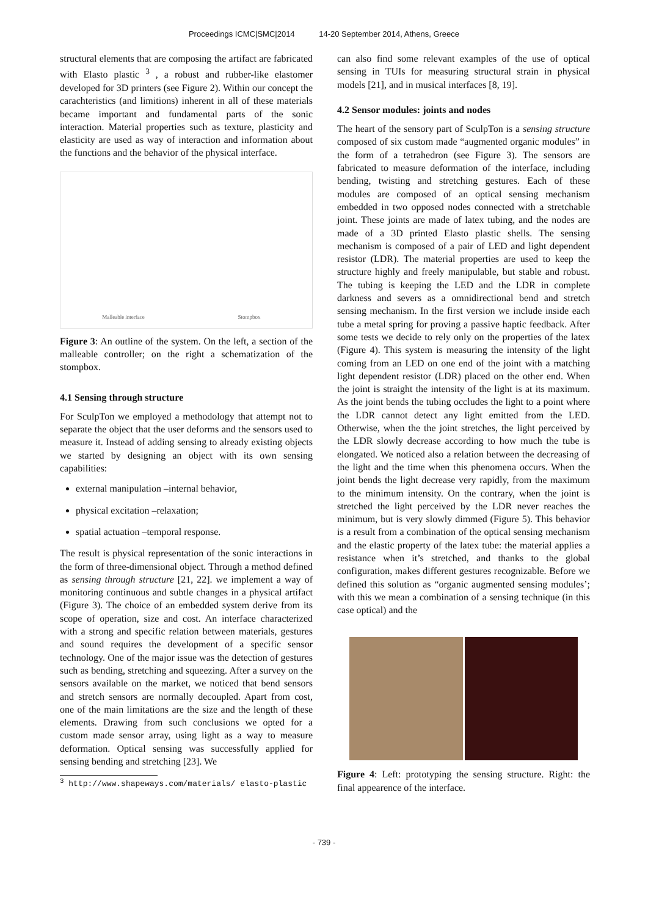Proceedings ICMC|SMC|2014 14-20 September 2014, Athens, Greece
structural elements that are composing the artifact are fabricated with Elasto plastic <sup>3</sup> , a robust and rubber-like elastomer developed for 3D printers (see Figure 2). Within our concept the carachteristics (and limitions) inherent in all of these materials became important and fundamental parts of the sonic interaction. Material properties such as texture, plasticity and elasticity are used as way of interaction and information about the functions and the behavior of the physical interface.
Malleable interface Stompbox
Figure 3: An outline of the system. On the left, a section of the malleable controller; on the right a schematization of the stompbox.
4.1 Sensing through structure
For SculpTon we employed a methodology that attempt not to separate the object that the user deforms and the sensors used to measure it. Instead of adding sensing to already existing objects we started by designing an object with its own sensing capabilities:
external manipulation –internal behavior,
physical excitation –relaxation;
spatial actuation –temporal response.
The result is physical representation of the sonic interactions in the form of three-dimensional object. Through a method defined as sensing through structure [21, 22]. we implement a way of monitoring continuous and subtle changes in a physical artifact (Figure 3). The choice of an embedded system derive from its scope of operation, size and cost. An interface characterized with a strong and specific relation between materials, gestures and sound requires the development of a specific sensor technology. One of the major issue was the detection of gestures such as bending, stretching and squeezing. After a survey on the sensors available on the market, we noticed that bend sensors and stretch sensors are normally decoupled. Apart from cost, one of the main limitations are the size and the length of these elements. Drawing from such conclusions we opted for a custom made sensor array, using light as a way to measure deformation. Optical sensing was successfully applied for sensing bending and stretching [23]. We
<sup>3</sup> http://www.shapeways.com/materials/ elasto-plastic
can also find some relevant examples of the use of optical sensing in TUIs for measuring structural strain in physical models [21], and in musical interfaces [8, 19].
4.2 Sensor modules: joints and nodes
The heart of the sensory part of SculpTon is a sensing structure composed of six custom made “augmented organic modules” in the form of a tetrahedron (see Figure 3). The sensors are fabricated to measure deformation of the interface, including bending, twisting and stretching gestures. Each of these modules are composed of an optical sensing mechanism embedded in two opposed nodes connected with a stretchable joint. These joints are made of latex tubing, and the nodes are made of a 3D printed Elasto plastic shells. The sensing mechanism is composed of a pair of LED and light dependent resistor (LDR). The material properties are used to keep the structure highly and freely manipulable, but stable and robust. The tubing is keeping the LED and the LDR in complete darkness and severs as a omnidirectional bend and stretch sensing mechanism. In the first version we include inside each tube a metal spring for proving a passive haptic feedback. After some tests we decide to rely only on the properties of the latex (Figure 4). This system is measuring the intensity of the light coming from an LED on one end of the joint with a matching light dependent resistor (LDR) placed on the other end. When the joint is straight the intensity of the light is at its maximum. As the joint bends the tubing occludes the light to a point where the LDR cannot detect any light emitted from the LED. Otherwise, when the the joint stretches, the light perceived by the LDR slowly decrease according to how much the tube is elongated. We noticed also a relation between the decreasing of the light and the time when this phenomena occurs. When the joint bends the light decrease very rapidly, from the maximum to the minimum intensity. On the contrary, when the joint is stretched the light perceived by the LDR never reaches the minimum, but is very slowly dimmed (Figure 5). This behavior is a result from a combination of the optical sensing mechanism and the elastic property of the latex tube: the material applies a resistance when it’s stretched, and thanks to the global configuration, makes different gestures recognizable. Before we defined this solution as “organic augmented sensing modules’; with this we mean a combination of a sensing technique (in this case optical) and the
Figure 4: Left: prototyping the sensing structure. Right: the final appearence of the interface.
- 739 -